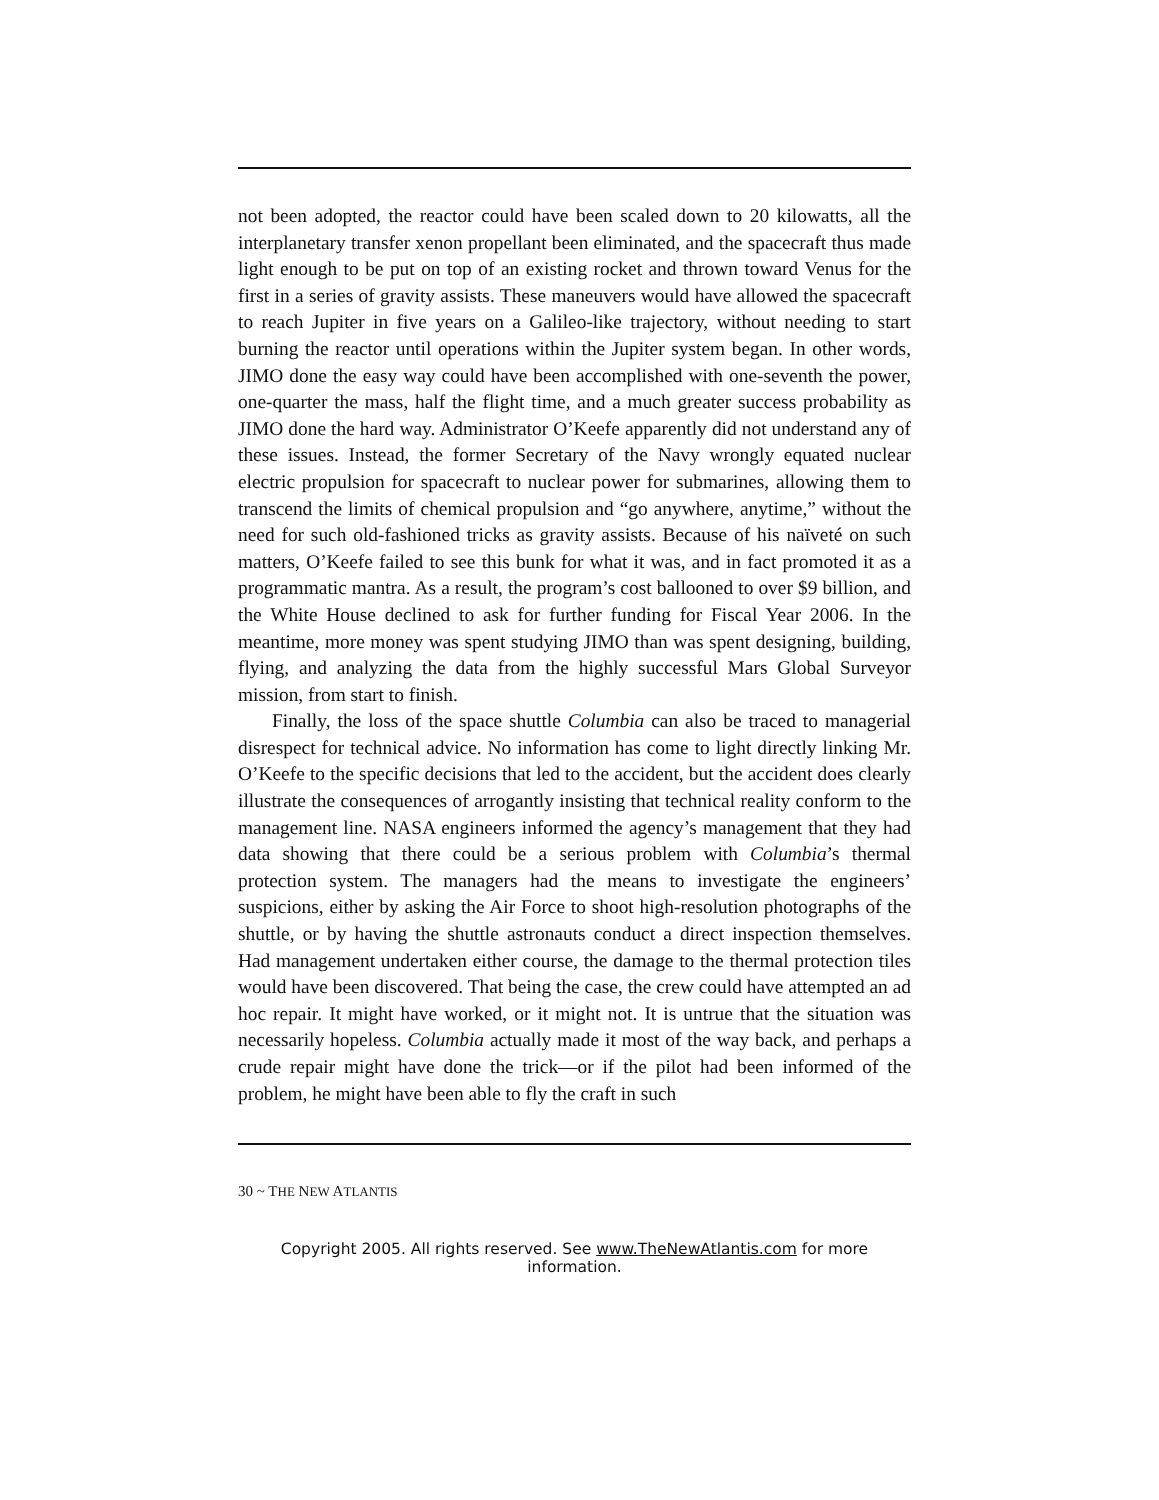not been adopted, the reactor could have been scaled down to 20 kilowatts, all the interplanetary transfer xenon propellant been eliminated, and the spacecraft thus made light enough to be put on top of an existing rocket and thrown toward Venus for the first in a series of gravity assists. These maneuvers would have allowed the spacecraft to reach Jupiter in five years on a Galileo-like trajectory, without needing to start burning the reactor until operations within the Jupiter system began. In other words, JIMO done the easy way could have been accomplished with one-seventh the power, one-quarter the mass, half the flight time, and a much greater success probability as JIMO done the hard way. Administrator O’Keefe apparently did not understand any of these issues. Instead, the former Secretary of the Navy wrongly equated nuclear electric propulsion for spacecraft to nuclear power for submarines, allowing them to transcend the limits of chemical propulsion and “go anywhere, anytime,” without the need for such old-fashioned tricks as gravity assists. Because of his naïveté on such matters, O’Keefe failed to see this bunk for what it was, and in fact promoted it as a programmatic mantra. As a result, the program’s cost ballooned to over $9 billion, and the White House declined to ask for further funding for Fiscal Year 2006. In the meantime, more money was spent studying JIMO than was spent designing, building, flying, and analyzing the data from the highly successful Mars Global Surveyor mission, from start to finish.
Finally, the loss of the space shuttle Columbia can also be traced to managerial disrespect for technical advice. No information has come to light directly linking Mr. O’Keefe to the specific decisions that led to the accident, but the accident does clearly illustrate the consequences of arrogantly insisting that technical reality conform to the management line. NASA engineers informed the agency’s management that they had data showing that there could be a serious problem with Columbia’s thermal protection system. The managers had the means to investigate the engineers’ suspicions, either by asking the Air Force to shoot high-resolution photographs of the shuttle, or by having the shuttle astronauts conduct a direct inspection themselves. Had management undertaken either course, the damage to the thermal protection tiles would have been discovered. That being the case, the crew could have attempted an ad hoc repair. It might have worked, or it might not. It is untrue that the situation was necessarily hopeless. Columbia actually made it most of the way back, and perhaps a crude repair might have done the trick—or if the pilot had been informed of the problem, he might have been able to fly the craft in such
30 ~ THE NEW ATLANTIS
Copyright 2005. All rights reserved. See www.TheNewAtlantis.com for more information.